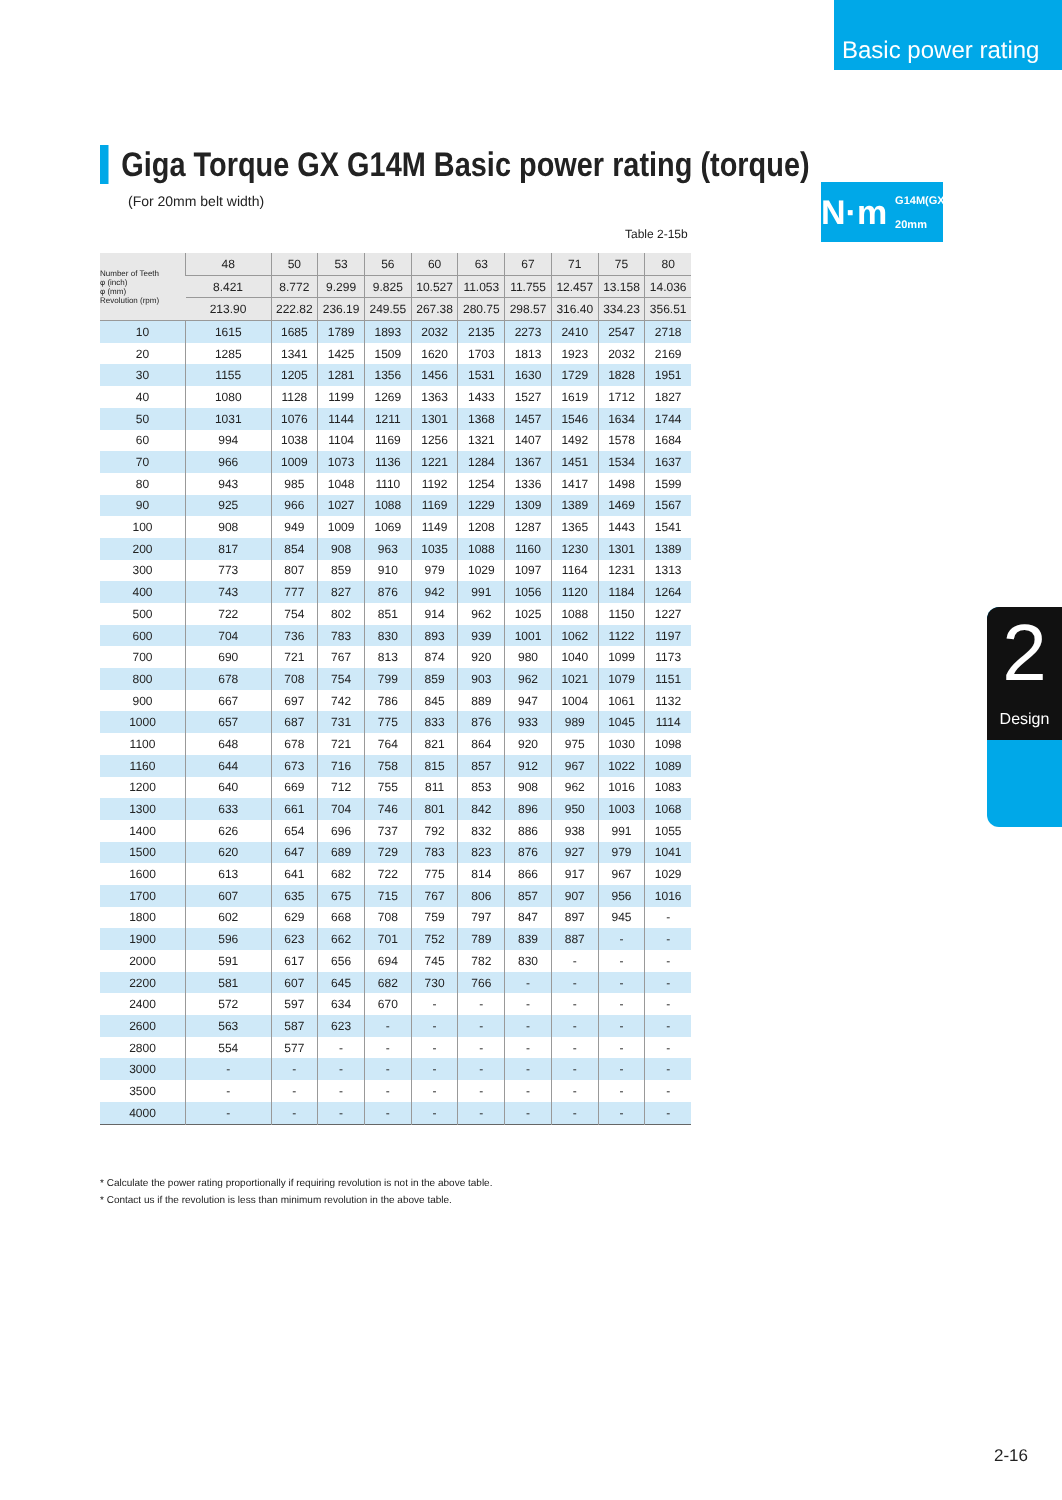Basic power rating
Giga Torque GX G14M Basic power rating (torque)
(For 20mm belt width)
N·m G14M(GX)
20mm
Table 2-15b
| Number of Teeth φ (inch) φ (mm) Revolution (rpm) | 48 | 50 | 53 | 56 | 60 | 63 | 67 | 71 | 75 | 80 |
| | 8.421 | 8.772 | 9.299 | 9.825 | 10.527 | 11.053 | 11.755 | 12.457 | 13.158 | 14.036 |
| | 213.90 | 222.82 | 236.19 | 249.55 | 267.38 | 280.75 | 298.57 | 316.40 | 334.23 | 356.51 |
| 10 | 1615 | 1685 | 1789 | 1893 | 2032 | 2135 | 2273 | 2410 | 2547 | 2718 |
| 20 | 1285 | 1341 | 1425 | 1509 | 1620 | 1703 | 1813 | 1923 | 2032 | 2169 |
| 30 | 1155 | 1205 | 1281 | 1356 | 1456 | 1531 | 1630 | 1729 | 1828 | 1951 |
| 40 | 1080 | 1128 | 1199 | 1269 | 1363 | 1433 | 1527 | 1619 | 1712 | 1827 |
| 50 | 1031 | 1076 | 1144 | 1211 | 1301 | 1368 | 1457 | 1546 | 1634 | 1744 |
| 60 | 994 | 1038 | 1104 | 1169 | 1256 | 1321 | 1407 | 1492 | 1578 | 1684 |
| 70 | 966 | 1009 | 1073 | 1136 | 1221 | 1284 | 1367 | 1451 | 1534 | 1637 |
| 80 | 943 | 985 | 1048 | 1110 | 1192 | 1254 | 1336 | 1417 | 1498 | 1599 |
| 90 | 925 | 966 | 1027 | 1088 | 1169 | 1229 | 1309 | 1389 | 1469 | 1567 |
| 100 | 908 | 949 | 1009 | 1069 | 1149 | 1208 | 1287 | 1365 | 1443 | 1541 |
| 200 | 817 | 854 | 908 | 963 | 1035 | 1088 | 1160 | 1230 | 1301 | 1389 |
| 300 | 773 | 807 | 859 | 910 | 979 | 1029 | 1097 | 1164 | 1231 | 1313 |
| 400 | 743 | 777 | 827 | 876 | 942 | 991 | 1056 | 1120 | 1184 | 1264 |
| 500 | 722 | 754 | 802 | 851 | 914 | 962 | 1025 | 1088 | 1150 | 1227 |
| 600 | 704 | 736 | 783 | 830 | 893 | 939 | 1001 | 1062 | 1122 | 1197 |
| 700 | 690 | 721 | 767 | 813 | 874 | 920 | 980 | 1040 | 1099 | 1173 |
| 800 | 678 | 708 | 754 | 799 | 859 | 903 | 962 | 1021 | 1079 | 1151 |
| 900 | 667 | 697 | 742 | 786 | 845 | 889 | 947 | 1004 | 1061 | 1132 |
| 1000 | 657 | 687 | 731 | 775 | 833 | 876 | 933 | 989 | 1045 | 1114 |
| 1100 | 648 | 678 | 721 | 764 | 821 | 864 | 920 | 975 | 1030 | 1098 |
| 1160 | 644 | 673 | 716 | 758 | 815 | 857 | 912 | 967 | 1022 | 1089 |
| 1200 | 640 | 669 | 712 | 755 | 811 | 853 | 908 | 962 | 1016 | 1083 |
| 1300 | 633 | 661 | 704 | 746 | 801 | 842 | 896 | 950 | 1003 | 1068 |
| 1400 | 626 | 654 | 696 | 737 | 792 | 832 | 886 | 938 | 991 | 1055 |
| 1500 | 620 | 647 | 689 | 729 | 783 | 823 | 876 | 927 | 979 | 1041 |
| 1600 | 613 | 641 | 682 | 722 | 775 | 814 | 866 | 917 | 967 | 1029 |
| 1700 | 607 | 635 | 675 | 715 | 767 | 806 | 857 | 907 | 956 | 1016 |
| 1800 | 602 | 629 | 668 | 708 | 759 | 797 | 847 | 897 | 945 | - |
| 1900 | 596 | 623 | 662 | 701 | 752 | 789 | 839 | 887 | - | - |
| 2000 | 591 | 617 | 656 | 694 | 745 | 782 | 830 | - | - | - |
| 2200 | 581 | 607 | 645 | 682 | 730 | 766 | - | - | - | - |
| 2400 | 572 | 597 | 634 | 670 | - | - | - | - | - | - |
| 2600 | 563 | 587 | 623 | - | - | - | - | - | - | - |
| 2800 | 554 | 577 | - | - | - | - | - | - | - | - |
| 3000 | - | - | - | - | - | - | - | - | - | - |
| 3500 | - | - | - | - | - | - | - | - | - | - |
| 4000 | - | - | - | - | - | - | - | - | - | - |
* Calculate the power rating proportionally if requiring revolution is not in the above table.
* Contact us if the revolution is less than minimum revolution in the above table.
2
Design
2-16